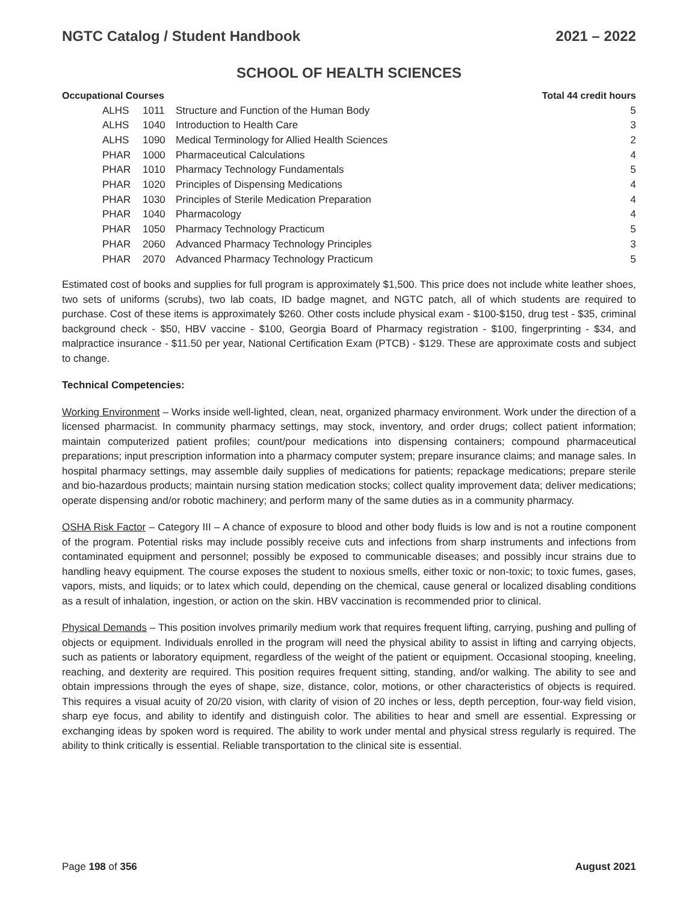NGTC Catalog / Student Handbook 2021 – 2022
SCHOOL OF HEALTH SCIENCES
Occupational Courses Total 44 credit hours
| ALHS | 1011 | Structure and Function of the Human Body | 5 |
| ALHS | 1040 | Introduction to Health Care | 3 |
| ALHS | 1090 | Medical Terminology for Allied Health Sciences | 2 |
| PHAR | 1000 | Pharmaceutical Calculations | 4 |
| PHAR | 1010 | Pharmacy Technology Fundamentals | 5 |
| PHAR | 1020 | Principles of Dispensing Medications | 4 |
| PHAR | 1030 | Principles of Sterile Medication Preparation | 4 |
| PHAR | 1040 | Pharmacology | 4 |
| PHAR | 1050 | Pharmacy Technology Practicum | 5 |
| PHAR | 2060 | Advanced Pharmacy Technology Principles | 3 |
| PHAR | 2070 | Advanced Pharmacy Technology Practicum | 5 |
Estimated cost of books and supplies for full program is approximately $1,500. This price does not include white leather shoes, two sets of uniforms (scrubs), two lab coats, ID badge magnet, and NGTC patch, all of which students are required to purchase. Cost of these items is approximately $260. Other costs include physical exam - $100-$150, drug test - $35, criminal background check - $50, HBV vaccine - $100, Georgia Board of Pharmacy registration - $100, fingerprinting - $34, and malpractice insurance - $11.50 per year, National Certification Exam (PTCB) - $129. These are approximate costs and subject to change.
Technical Competencies:
Working Environment – Works inside well-lighted, clean, neat, organized pharmacy environment. Work under the direction of a licensed pharmacist. In community pharmacy settings, may stock, inventory, and order drugs; collect patient information; maintain computerized patient profiles; count/pour medications into dispensing containers; compound pharmaceutical preparations; input prescription information into a pharmacy computer system; prepare insurance claims; and manage sales. In hospital pharmacy settings, may assemble daily supplies of medications for patients; repackage medications; prepare sterile and bio-hazardous products; maintain nursing station medication stocks; collect quality improvement data; deliver medications; operate dispensing and/or robotic machinery; and perform many of the same duties as in a community pharmacy.
OSHA Risk Factor – Category III – A chance of exposure to blood and other body fluids is low and is not a routine component of the program. Potential risks may include possibly receive cuts and infections from sharp instruments and infections from contaminated equipment and personnel; possibly be exposed to communicable diseases; and possibly incur strains due to handling heavy equipment. The course exposes the student to noxious smells, either toxic or non-toxic; to toxic fumes, gases, vapors, mists, and liquids; or to latex which could, depending on the chemical, cause general or localized disabling conditions as a result of inhalation, ingestion, or action on the skin. HBV vaccination is recommended prior to clinical.
Physical Demands – This position involves primarily medium work that requires frequent lifting, carrying, pushing and pulling of objects or equipment. Individuals enrolled in the program will need the physical ability to assist in lifting and carrying objects, such as patients or laboratory equipment, regardless of the weight of the patient or equipment. Occasional stooping, kneeling, reaching, and dexterity are required. This position requires frequent sitting, standing, and/or walking. The ability to see and obtain impressions through the eyes of shape, size, distance, color, motions, or other characteristics of objects is required. This requires a visual acuity of 20/20 vision, with clarity of vision of 20 inches or less, depth perception, four-way field vision, sharp eye focus, and ability to identify and distinguish color. The abilities to hear and smell are essential. Expressing or exchanging ideas by spoken word is required. The ability to work under mental and physical stress regularly is required. The ability to think critically is essential. Reliable transportation to the clinical site is essential.
Page 198 of 356 August 2021